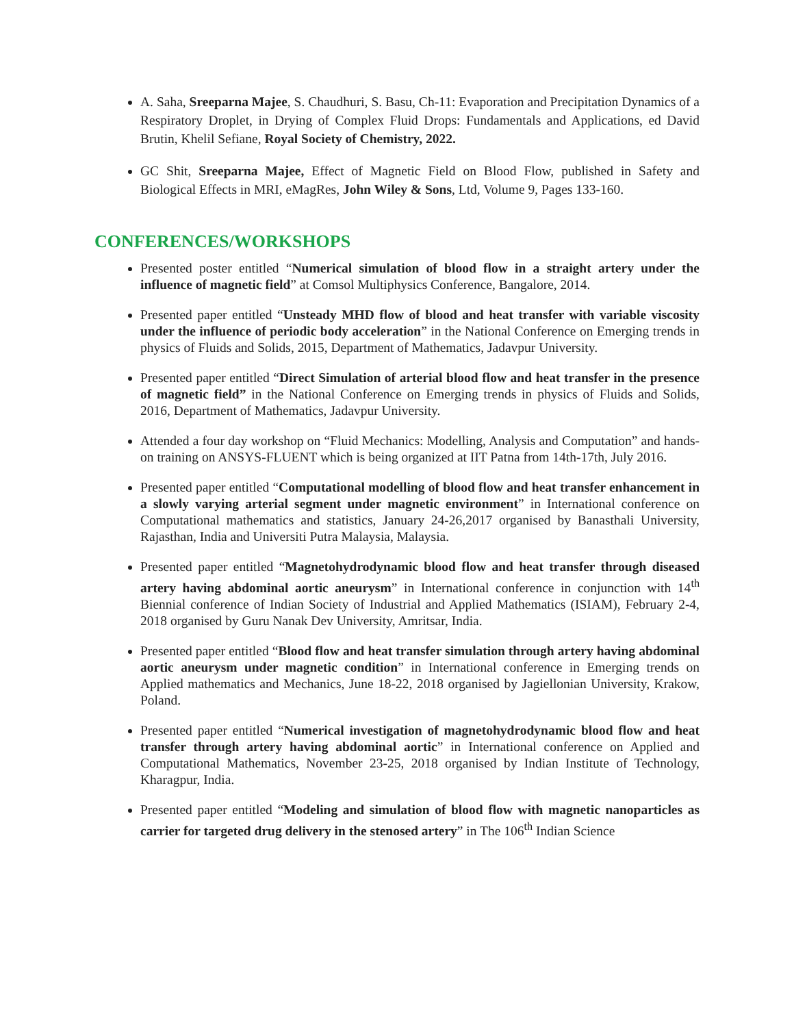A. Saha, Sreeparna Majee, S. Chaudhuri, S. Basu, Ch-11: Evaporation and Precipitation Dynamics of a Respiratory Droplet, in Drying of Complex Fluid Drops: Fundamentals and Applications, ed David Brutin, Khelil Sefiane, Royal Society of Chemistry, 2022.
GC Shit, Sreeparna Majee, Effect of Magnetic Field on Blood Flow, published in Safety and Biological Effects in MRI, eMagRes, John Wiley & Sons, Ltd, Volume 9, Pages 133-160.
CONFERENCES/WORKSHOPS
Presented poster entitled “Numerical simulation of blood flow in a straight artery under the influence of magnetic field” at Comsol Multiphysics Conference, Bangalore, 2014.
Presented paper entitled “Unsteady MHD flow of blood and heat transfer with variable viscosity under the influence of periodic body acceleration” in the National Conference on Emerging trends in physics of Fluids and Solids, 2015, Department of Mathematics, Jadavpur University.
Presented paper entitled “Direct Simulation of arterial blood flow and heat transfer in the presence of magnetic field” in the National Conference on Emerging trends in physics of Fluids and Solids, 2016, Department of Mathematics, Jadavpur University.
Attended a four day workshop on “Fluid Mechanics: Modelling, Analysis and Computation” and hands-on training on ANSYS-FLUENT which is being organized at IIT Patna from 14th-17th, July 2016.
Presented paper entitled “Computational modelling of blood flow and heat transfer enhancement in a slowly varying arterial segment under magnetic environment” in International conference on Computational mathematics and statistics, January 24-26,2017 organised by Banasthali University, Rajasthan, India and Universiti Putra Malaysia, Malaysia.
Presented paper entitled “Magnetohydrodynamic blood flow and heat transfer through diseased artery having abdominal aortic aneurysm” in International conference in conjunction with 14<sup>th</sup> Biennial conference of Indian Society of Industrial and Applied Mathematics (ISIAM), February 2-4, 2018 organised by Guru Nanak Dev University, Amritsar, India.
Presented paper entitled “Blood flow and heat transfer simulation through artery having abdominal aortic aneurysm under magnetic condition” in International conference in Emerging trends on Applied mathematics and Mechanics, June 18-22, 2018 organised by Jagiellonian University, Krakow, Poland.
Presented paper entitled “Numerical investigation of magnetohydrodynamic blood flow and heat transfer through artery having abdominal aortic” in International conference on Applied and Computational Mathematics, November 23-25, 2018 organised by Indian Institute of Technology, Kharagpur, India.
Presented paper entitled “Modeling and simulation of blood flow with magnetic nanoparticles as carrier for targeted drug delivery in the stenosed artery” in The 106<sup>th</sup> Indian Science